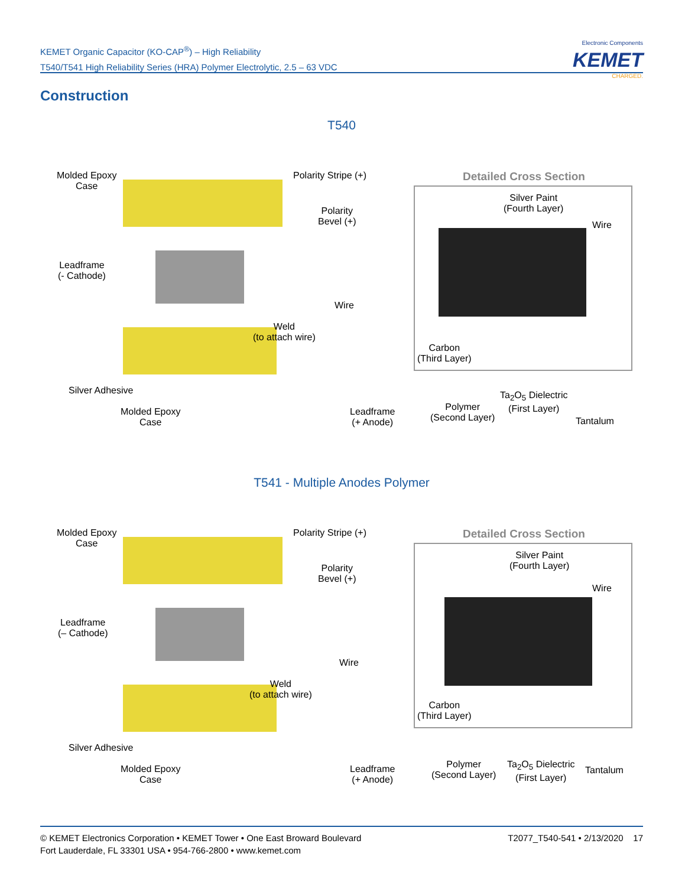KEMET Organic Capacitor (KO-CAP<sup>®</sup>) – High Reliability
T540/T541 High Reliability Series (HRA) Polymer Electrolytic, 2.5 – 63 VDC
Electronic Components
KEMET
CHARGED.
Construction
T540
Molded Epoxy
Case
Polarity Stripe (+)
Polarity
Bevel (+)
Leadframe
(- Cathode)
Wire
Weld
(to attach wire)
Silver Adhesive
Molded Epoxy
Case
Leadframe
(+ Anode)
Detailed Cross Section
Silver Paint
(Fourth Layer)
Wire
Carbon
(Third Layer)
Polymer
(Second Layer)
Ta<sub>2</sub>O<sub>5</sub> Dielectric
(First Layer)
Tantalum
T541 - Multiple Anodes Polymer
Molded Epoxy
Case
Polarity Stripe (+)
Polarity
Bevel (+)
Leadframe
(– Cathode)
Wire
Weld
(to attach wire)
Silver Adhesive
Molded Epoxy
Case
Leadframe
(+ Anode)
Detailed Cross Section
Silver Paint
(Fourth Layer)
Wire
Carbon
(Third Layer)
Polymer
(Second Layer)
Ta<sub>2</sub>O<sub>5</sub> Dielectric
(First Layer)
Tantalum
T2077_T540-541 • 2/13/2020 17 © KEMET Electronics Corporation • KEMET Tower • One East Broward Boulevard
Fort Lauderdale, FL 33301 USA • 954-766-2800 • www.kemet.com